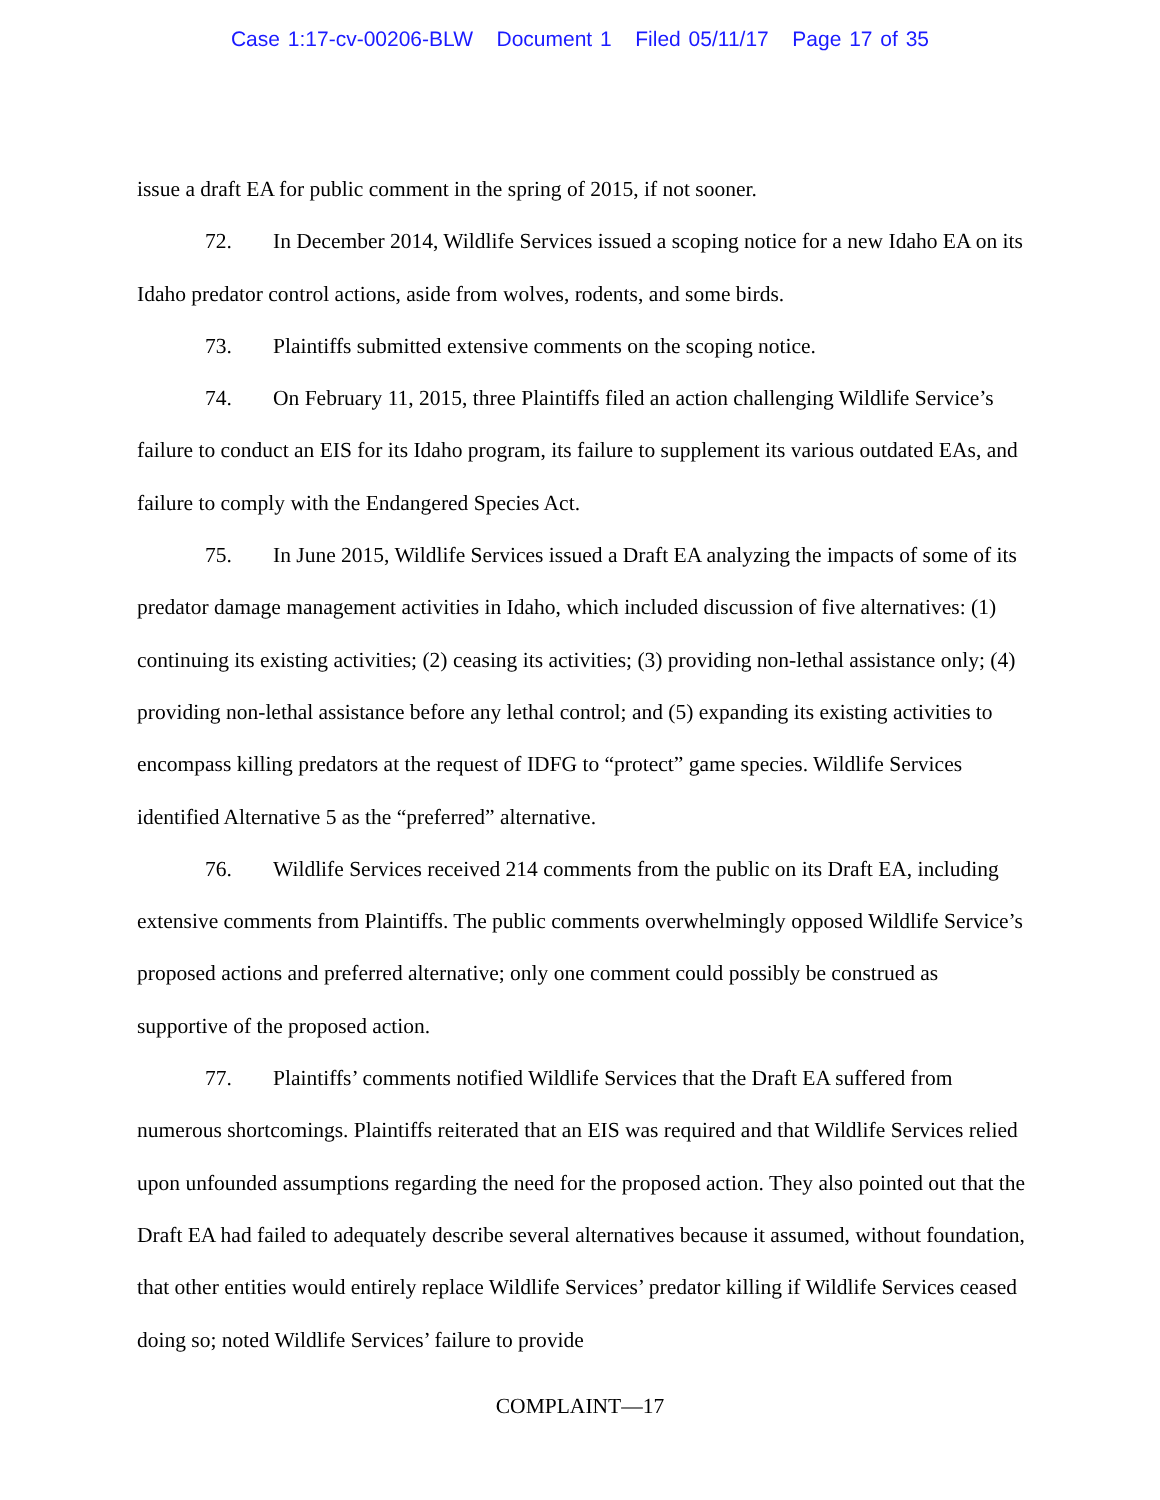Case 1:17-cv-00206-BLW Document 1 Filed 05/11/17 Page 17 of 35
issue a draft EA for public comment in the spring of 2015, if not sooner.
72. In December 2014, Wildlife Services issued a scoping notice for a new Idaho EA on its Idaho predator control actions, aside from wolves, rodents, and some birds.
73. Plaintiffs submitted extensive comments on the scoping notice.
74. On February 11, 2015, three Plaintiffs filed an action challenging Wildlife Service’s failure to conduct an EIS for its Idaho program, its failure to supplement its various outdated EAs, and failure to comply with the Endangered Species Act.
75. In June 2015, Wildlife Services issued a Draft EA analyzing the impacts of some of its predator damage management activities in Idaho, which included discussion of five alternatives: (1) continuing its existing activities; (2) ceasing its activities; (3) providing non-lethal assistance only; (4) providing non-lethal assistance before any lethal control; and (5) expanding its existing activities to encompass killing predators at the request of IDFG to “protect” game species. Wildlife Services identified Alternative 5 as the “preferred” alternative.
76. Wildlife Services received 214 comments from the public on its Draft EA, including extensive comments from Plaintiffs. The public comments overwhelmingly opposed Wildlife Service’s proposed actions and preferred alternative; only one comment could possibly be construed as supportive of the proposed action.
77. Plaintiffs’ comments notified Wildlife Services that the Draft EA suffered from numerous shortcomings. Plaintiffs reiterated that an EIS was required and that Wildlife Services relied upon unfounded assumptions regarding the need for the proposed action. They also pointed out that the Draft EA had failed to adequately describe several alternatives because it assumed, without foundation, that other entities would entirely replace Wildlife Services’ predator killing if Wildlife Services ceased doing so; noted Wildlife Services’ failure to provide
COMPLAINT—17